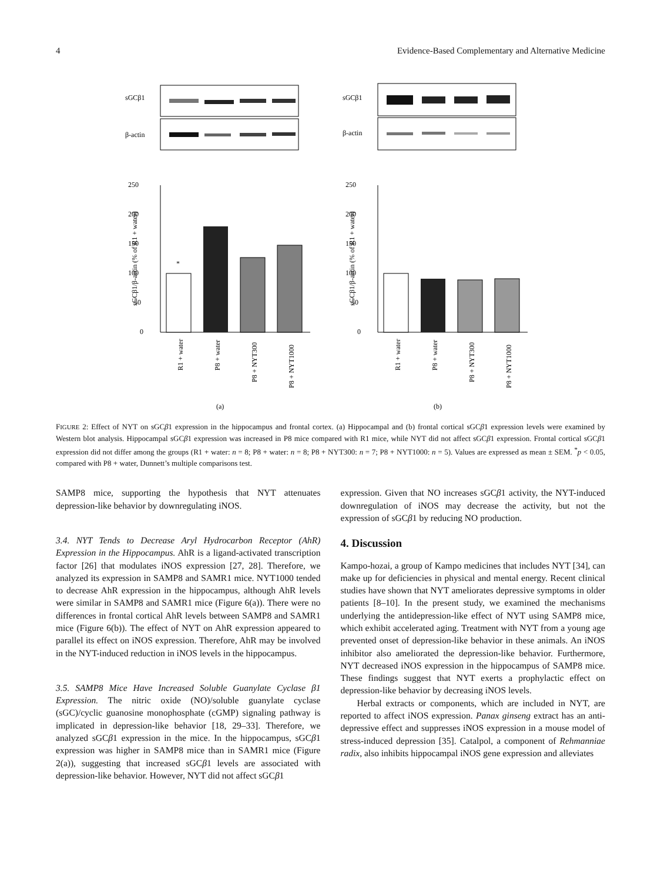4 Evidence-Based Complementary and Alternative Medicine
sGCβ1
β-actin
250
200
150
100
50
0
sGCβ1/β-actin (% of R1 + water)
*
R1 + water
P8 + water
P8 + NYT300
P8 + NYT1000
(a)
sGCβ1
β-actin
250
200
150
100
50
0
sGCβ1/β-actin (% of R1 + water)
R1 + water
P8 + water
P8 + NYT300
P8 + NYT1000
(b)
FIGURE 2: Effect of NYT on sGCβ1 expression in the hippocampus and frontal cortex. (a) Hippocampal and (b) frontal cortical sGCβ1 expression levels were examined by Western blot analysis. Hippocampal sGCβ1 expression was increased in P8 mice compared with R1 mice, while NYT did not affect sGCβ1 expression. Frontal cortical sGCβ1 expression did not differ among the groups (R1 + water: n = 8; P8 + water: n = 8; P8 + NYT300: n = 7; P8 + NYT1000: n = 5). Values are expressed as mean ± SEM. <sup>*</sup>p < 0.05, compared with P8 + water, Dunnett’s multiple comparisons test.
SAMP8 mice, supporting the hypothesis that NYT attenuates depression-like behavior by downregulating iNOS.
3.4. NYT Tends to Decrease Aryl Hydrocarbon Receptor (AhR) Expression in the Hippocampus. AhR is a ligand-activated transcription factor [26] that modulates iNOS expression [27, 28]. Therefore, we analyzed its expression in SAMP8 and SAMR1 mice. NYT1000 tended to decrease AhR expression in the hippocampus, although AhR levels were similar in SAMP8 and SAMR1 mice (Figure 6(a)). There were no differences in frontal cortical AhR levels between SAMP8 and SAMR1 mice (Figure 6(b)). The effect of NYT on AhR expression appeared to parallel its effect on iNOS expression. Therefore, AhR may be involved in the NYT-induced reduction in iNOS levels in the hippocampus.
3.5. SAMP8 Mice Have Increased Soluble Guanylate Cyclase β1 Expression. The nitric oxide (NO)/soluble guanylate cyclase (sGC)/cyclic guanosine monophosphate (cGMP) signaling pathway is implicated in depression-like behavior [18, 29–33]. Therefore, we analyzed sGCβ1 expression in the mice. In the hippocampus, sGCβ1 expression was higher in SAMP8 mice than in SAMR1 mice (Figure 2(a)), suggesting that increased sGCβ1 levels are associated with depression-like behavior. However, NYT did not affect sGCβ1
expression. Given that NO increases sGCβ1 activity, the NYT-induced downregulation of iNOS may decrease the activity, but not the expression of sGCβ1 by reducing NO production.
4. Discussion
Kampo-hozai, a group of Kampo medicines that includes NYT [34], can make up for deficiencies in physical and mental energy. Recent clinical studies have shown that NYT ameliorates depressive symptoms in older patients [8–10]. In the present study, we examined the mechanisms underlying the antidepression-like effect of NYT using SAMP8 mice, which exhibit accelerated aging. Treatment with NYT from a young age prevented onset of depression-like behavior in these animals. An iNOS inhibitor also ameliorated the depression-like behavior. Furthermore, NYT decreased iNOS expression in the hippocampus of SAMP8 mice. These findings suggest that NYT exerts a prophylactic effect on depression-like behavior by decreasing iNOS levels.
Herbal extracts or components, which are included in NYT, are reported to affect iNOS expression. Panax ginseng extract has an anti-depressive effect and suppresses iNOS expression in a mouse model of stress-induced depression [35]. Catalpol, a component of Rehmanniae radix, also inhibits hippocampal iNOS gene expression and alleviates